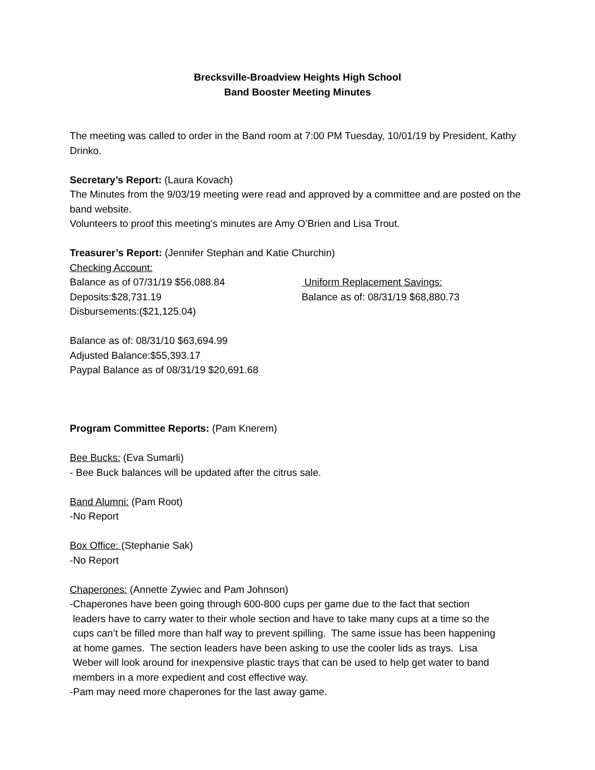Brecksville-Broadview Heights High School
Band Booster Meeting Minutes
The meeting was called to order in the Band room at 7:00 PM Tuesday, 10/01/19 by President, Kathy Drinko.
Secretary’s Report: (Laura Kovach)
The Minutes from the 9/03/19 meeting were read and approved by a committee and are posted on the band website.
Volunteers to proof this meeting’s minutes are Amy O’Brien and Lisa Trout.
Treasurer’s Report: (Jennifer Stephan and Katie Churchin)
Checking Account:
Balance as of 07/31/19 $56,088.84 Uniform Replacement Savings:
Deposits:$28,731.19 Balance as of: 08/31/19 $68,880.73
Disbursements:($21,125.04)
Balance as of: 08/31/10 $63,694.99
Adjusted Balance:$55,393.17
Paypal Balance as of 08/31/19 $20,691.68
Program Committee Reports: (Pam Knerem)
Bee Bucks: (Eva Sumarli)
- Bee Buck balances will be updated after the citrus sale.
Band Alumni: (Pam Root)
-No Report
Box Office: (Stephanie Sak)
-No Report
Chaperones: (Annette Zywiec and Pam Johnson)
-Chaperones have been going through 600-800 cups per game due to the fact that section
leaders have to carry water to their whole section and have to take many cups at a time so the
cups can’t be filled more than half way to prevent spilling. The same issue has been happening
at home games. The section leaders have been asking to use the cooler lids as trays. Lisa
Weber will look around for inexpensive plastic trays that can be used to help get water to band
members in a more expedient and cost effective way.
-Pam may need more chaperones for the last away game.